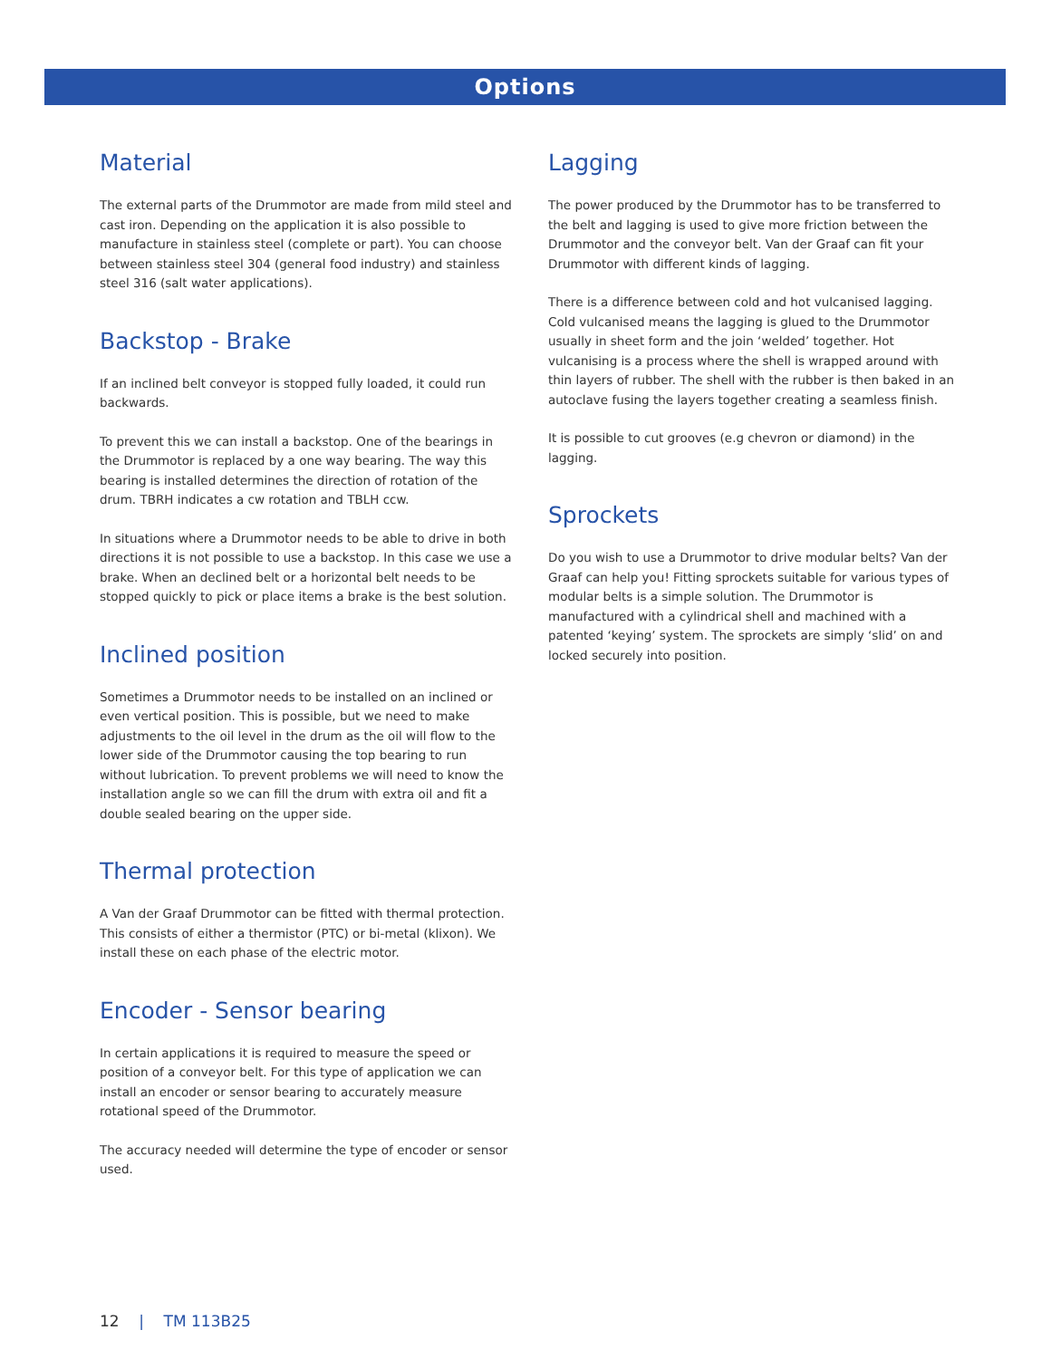Options
Material
The external parts of the Drummotor are made from mild steel and cast iron. Depending on the application it is also possible to manufacture in stainless steel (complete or part). You can choose between stainless steel 304 (general food industry) and stainless steel 316 (salt water applications).
Backstop - Brake
If an inclined belt conveyor is stopped fully loaded, it could run backwards.
To prevent this we can install a backstop. One of the bearings in the Drummotor is replaced by a one way bearing. The way this bearing is installed determines the direction of rotation of the drum. TBRH indicates a cw rotation and TBLH ccw.
In situations where a Drummotor needs to be able to drive in both directions it is not possible to use a backstop. In this case we use a brake. When an declined belt or a horizontal belt needs to be stopped quickly to pick or place items a brake is the best solution.
Inclined position
Sometimes a Drummotor needs to be installed on an inclined or even vertical position. This is possible, but we need to make adjustments to the oil level in the drum as the oil will flow to the lower side of the Drummotor causing the top bearing to run without lubrication. To prevent problems we will need to know the installation angle so we can fill the drum with extra oil and fit a double sealed bearing on the upper side.
Thermal protection
A Van der Graaf Drummotor can be fitted with thermal protection. This consists of either a thermistor (PTC) or bi-metal (klixon). We install these on each phase of the electric motor.
Encoder - Sensor bearing
In certain applications it is required to measure the speed or position of a conveyor belt. For this type of application we can install an encoder or sensor bearing to accurately measure rotational speed of the Drummotor.
The accuracy needed will determine the type of encoder or sensor used.
Lagging
The power produced by the Drummotor has to be transferred to the belt and lagging is used to give more friction between the Drummotor and the conveyor belt. Van der Graaf can fit your Drummotor with different kinds of lagging.
There is a difference between cold and hot vulcanised lagging. Cold vulcanised means the lagging is glued to the Drummotor usually in sheet form and the join ‘welded’ together. Hot vulcanising is a process where the shell is wrapped around with thin layers of rubber. The shell with the rubber is then baked in an autoclave fusing the layers together creating a seamless finish.
It is possible to cut grooves (e.g chevron or diamond) in the lagging.
Sprockets
Do you wish to use a Drummotor to drive modular belts? Van der Graaf can help you! Fitting sprockets suitable for various types of modular belts is a simple solution. The Drummotor is manufactured with a cylindrical shell and machined with a patented ‘keying’ system. The sprockets are simply ‘slid’ on and locked securely into position.
12 | TM 113B25